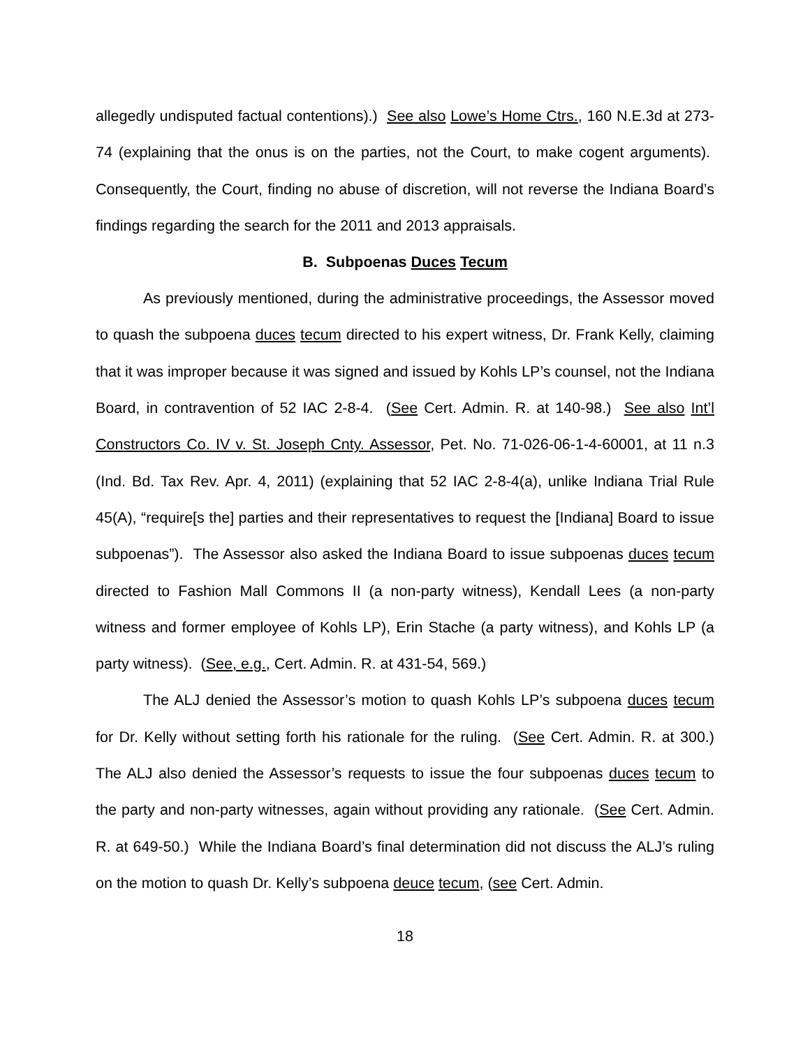allegedly undisputed factual contentions).) See also Lowe’s Home Ctrs., 160 N.E.3d at 273-74 (explaining that the onus is on the parties, not the Court, to make cogent arguments). Consequently, the Court, finding no abuse of discretion, will not reverse the Indiana Board’s findings regarding the search for the 2011 and 2013 appraisals.
B. Subpoenas Duces Tecum
As previously mentioned, during the administrative proceedings, the Assessor moved to quash the subpoena duces tecum directed to his expert witness, Dr. Frank Kelly, claiming that it was improper because it was signed and issued by Kohls LP’s counsel, not the Indiana Board, in contravention of 52 IAC 2-8-4. (See Cert. Admin. R. at 140-98.) See also Int’l Constructors Co. IV v. St. Joseph Cnty. Assessor, Pet. No. 71-026-06-1-4-60001, at 11 n.3 (Ind. Bd. Tax Rev. Apr. 4, 2011) (explaining that 52 IAC 2-8-4(a), unlike Indiana Trial Rule 45(A), “require[s the] parties and their representatives to request the [Indiana] Board to issue subpoenas”). The Assessor also asked the Indiana Board to issue subpoenas duces tecum directed to Fashion Mall Commons II (a non-party witness), Kendall Lees (a non-party witness and former employee of Kohls LP), Erin Stache (a party witness), and Kohls LP (a party witness). (See, e.g., Cert. Admin. R. at 431-54, 569.)
The ALJ denied the Assessor’s motion to quash Kohls LP’s subpoena duces tecum for Dr. Kelly without setting forth his rationale for the ruling. (See Cert. Admin. R. at 300.) The ALJ also denied the Assessor’s requests to issue the four subpoenas duces tecum to the party and non-party witnesses, again without providing any rationale. (See Cert. Admin. R. at 649-50.) While the Indiana Board’s final determination did not discuss the ALJ’s ruling on the motion to quash Dr. Kelly’s subpoena deuce tecum, (see Cert. Admin.
18